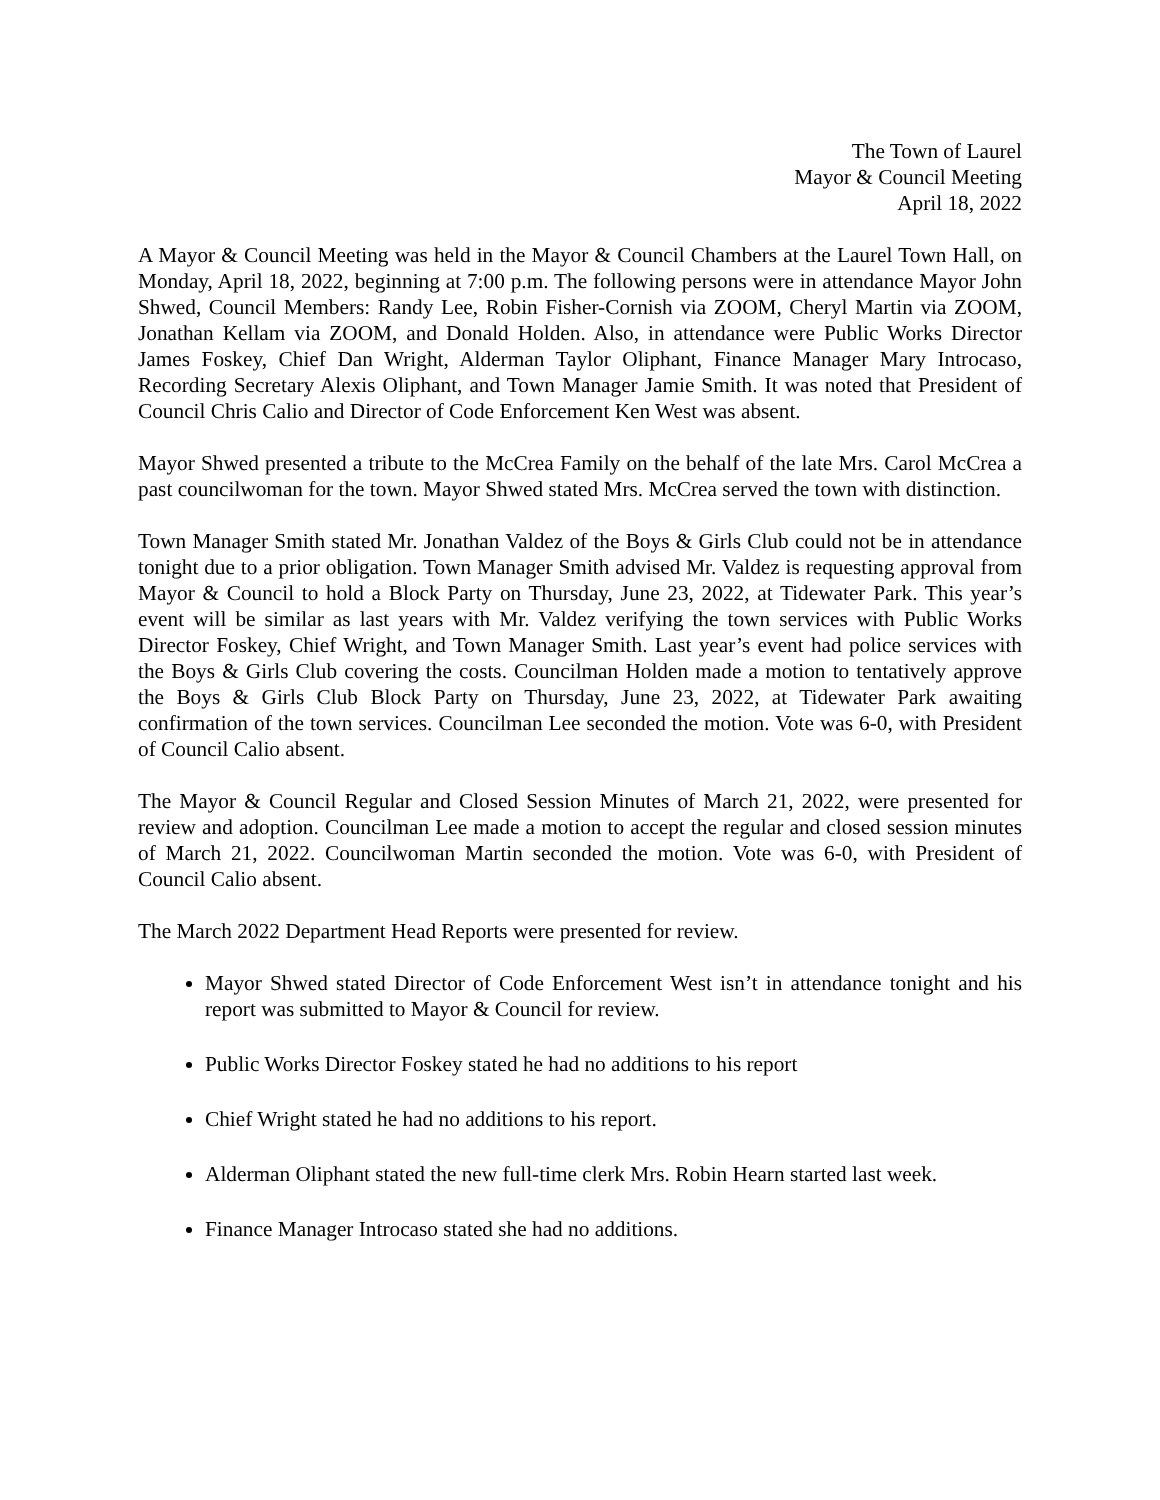The Town of Laurel
Mayor & Council Meeting
April 18, 2022
A Mayor & Council Meeting was held in the Mayor & Council Chambers at the Laurel Town Hall, on Monday, April 18, 2022, beginning at 7:00 p.m. The following persons were in attendance Mayor John Shwed, Council Members: Randy Lee, Robin Fisher-Cornish via ZOOM, Cheryl Martin via ZOOM, Jonathan Kellam via ZOOM, and Donald Holden. Also, in attendance were Public Works Director James Foskey, Chief Dan Wright, Alderman Taylor Oliphant, Finance Manager Mary Introcaso, Recording Secretary Alexis Oliphant, and Town Manager Jamie Smith. It was noted that President of Council Chris Calio and Director of Code Enforcement Ken West was absent.
Mayor Shwed presented a tribute to the McCrea Family on the behalf of the late Mrs. Carol McCrea a past councilwoman for the town. Mayor Shwed stated Mrs. McCrea served the town with distinction.
Town Manager Smith stated Mr. Jonathan Valdez of the Boys & Girls Club could not be in attendance tonight due to a prior obligation. Town Manager Smith advised Mr. Valdez is requesting approval from Mayor & Council to hold a Block Party on Thursday, June 23, 2022, at Tidewater Park. This year’s event will be similar as last years with Mr. Valdez verifying the town services with Public Works Director Foskey, Chief Wright, and Town Manager Smith. Last year’s event had police services with the Boys & Girls Club covering the costs. Councilman Holden made a motion to tentatively approve the Boys & Girls Club Block Party on Thursday, June 23, 2022, at Tidewater Park awaiting confirmation of the town services. Councilman Lee seconded the motion. Vote was 6-0, with President of Council Calio absent.
The Mayor & Council Regular and Closed Session Minutes of March 21, 2022, were presented for review and adoption. Councilman Lee made a motion to accept the regular and closed session minutes of March 21, 2022. Councilwoman Martin seconded the motion. Vote was 6-0, with President of Council Calio absent.
The March 2022 Department Head Reports were presented for review.
Mayor Shwed stated Director of Code Enforcement West isn’t in attendance tonight and his report was submitted to Mayor & Council for review.
Public Works Director Foskey stated he had no additions to his report
Chief Wright stated he had no additions to his report.
Alderman Oliphant stated the new full-time clerk Mrs. Robin Hearn started last week.
Finance Manager Introcaso stated she had no additions.